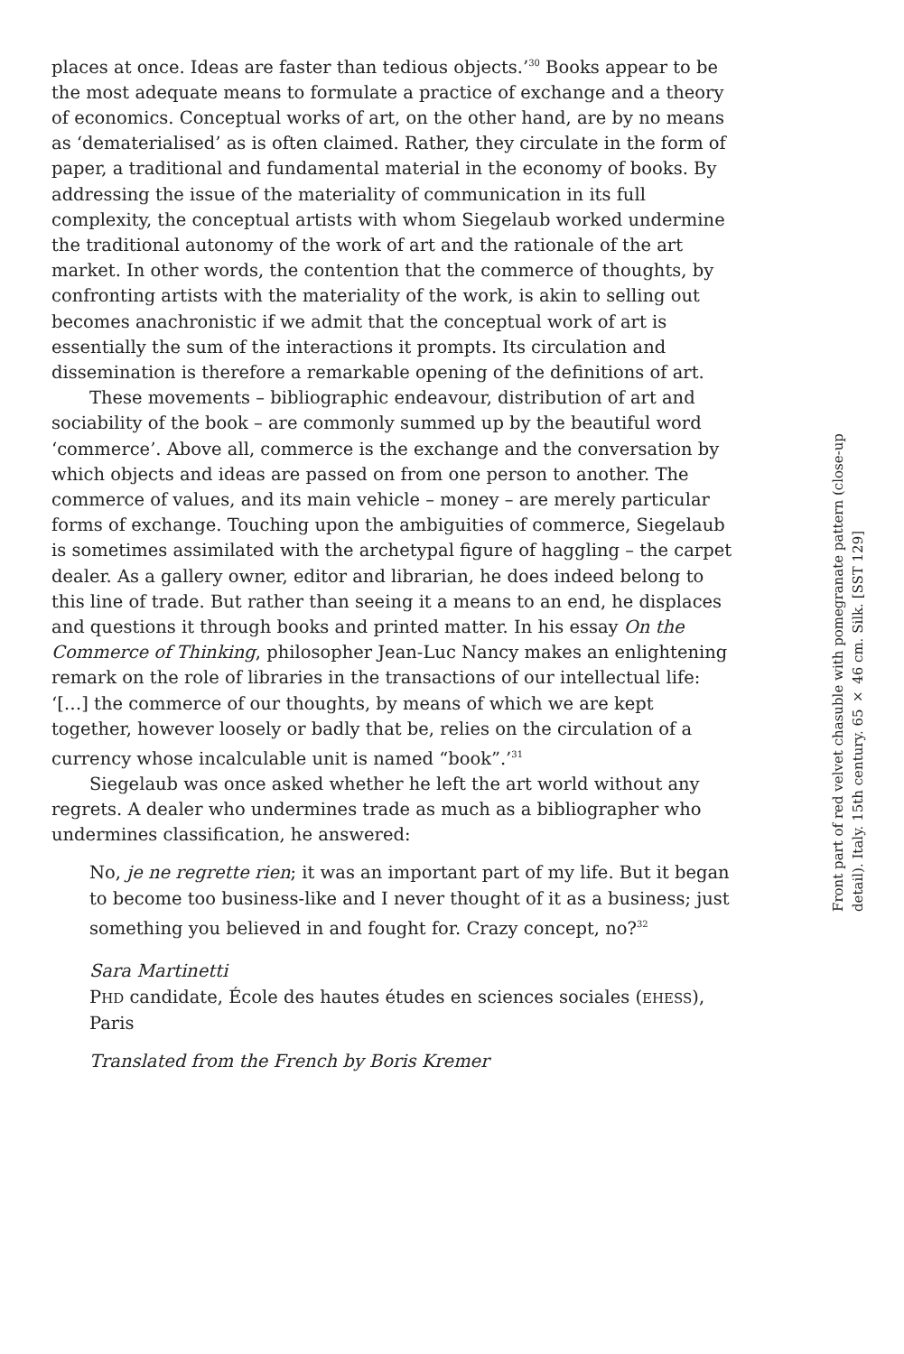places at once. Ideas are faster than tedious objects.’<sup>30</sup> Books appear to be the most adequate means to formulate a practice of exchange and a theory of economics. Conceptual works of art, on the other hand, are by no means as ‘dematerialised’ as is often claimed. Rather, they circulate in the form of paper, a traditional and fundamental material in the economy of books. By addressing the issue of the materiality of communication in its full complexity, the conceptual artists with whom Siegelaub worked undermine the traditional autonomy of the work of art and the rationale of the art market. In other words, the contention that the commerce of thoughts, by confronting artists with the materiality of the work, is akin to selling out becomes anachronistic if we admit that the conceptual work of art is essentially the sum of the interactions it prompts. Its circulation and dissemination is therefore a remarkable opening of the definitions of art.
These movements – bibliographic endeavour, distribution of art and sociability of the book – are commonly summed up by the beautiful word ‘commerce’. Above all, commerce is the exchange and the conversation by which objects and ideas are passed on from one person to another. The commerce of values, and its main vehicle – money – are merely particular forms of exchange. Touching upon the ambiguities of commerce, Siegelaub is sometimes assimilated with the archetypal figure of haggling – the carpet dealer. As a gallery owner, editor and librarian, he does indeed belong to this line of trade. But rather than seeing it a means to an end, he displaces and questions it through books and printed matter. In his essay On the Commerce of Thinking, philosopher Jean-Luc Nancy makes an enlightening remark on the role of libraries in the transactions of our intellectual life: ‘[…] the commerce of our thoughts, by means of which we are kept together, however loosely or badly that be, relies on the circulation of a currency whose incalculable unit is named “book”.’<sup>31</sup>
Siegelaub was once asked whether he left the art world without any regrets. A dealer who undermines trade as much as a bibliographer who undermines classification, he answered:
No, je ne regrette rien; it was an important part of my life. But it began to become too business-like and I never thought of it as a business; just something you believed in and fought for. Crazy concept, no?<sup>32</sup>
Sara Martinetti
PHD candidate, École des hautes études en sciences sociales (EHESS), Paris
Translated from the French by Boris Kremer
Front part of red velvet chasuble with pomegranate pattern (close-up detail). Italy. 15th century. 65 × 46 cm. Silk. [SST 129]